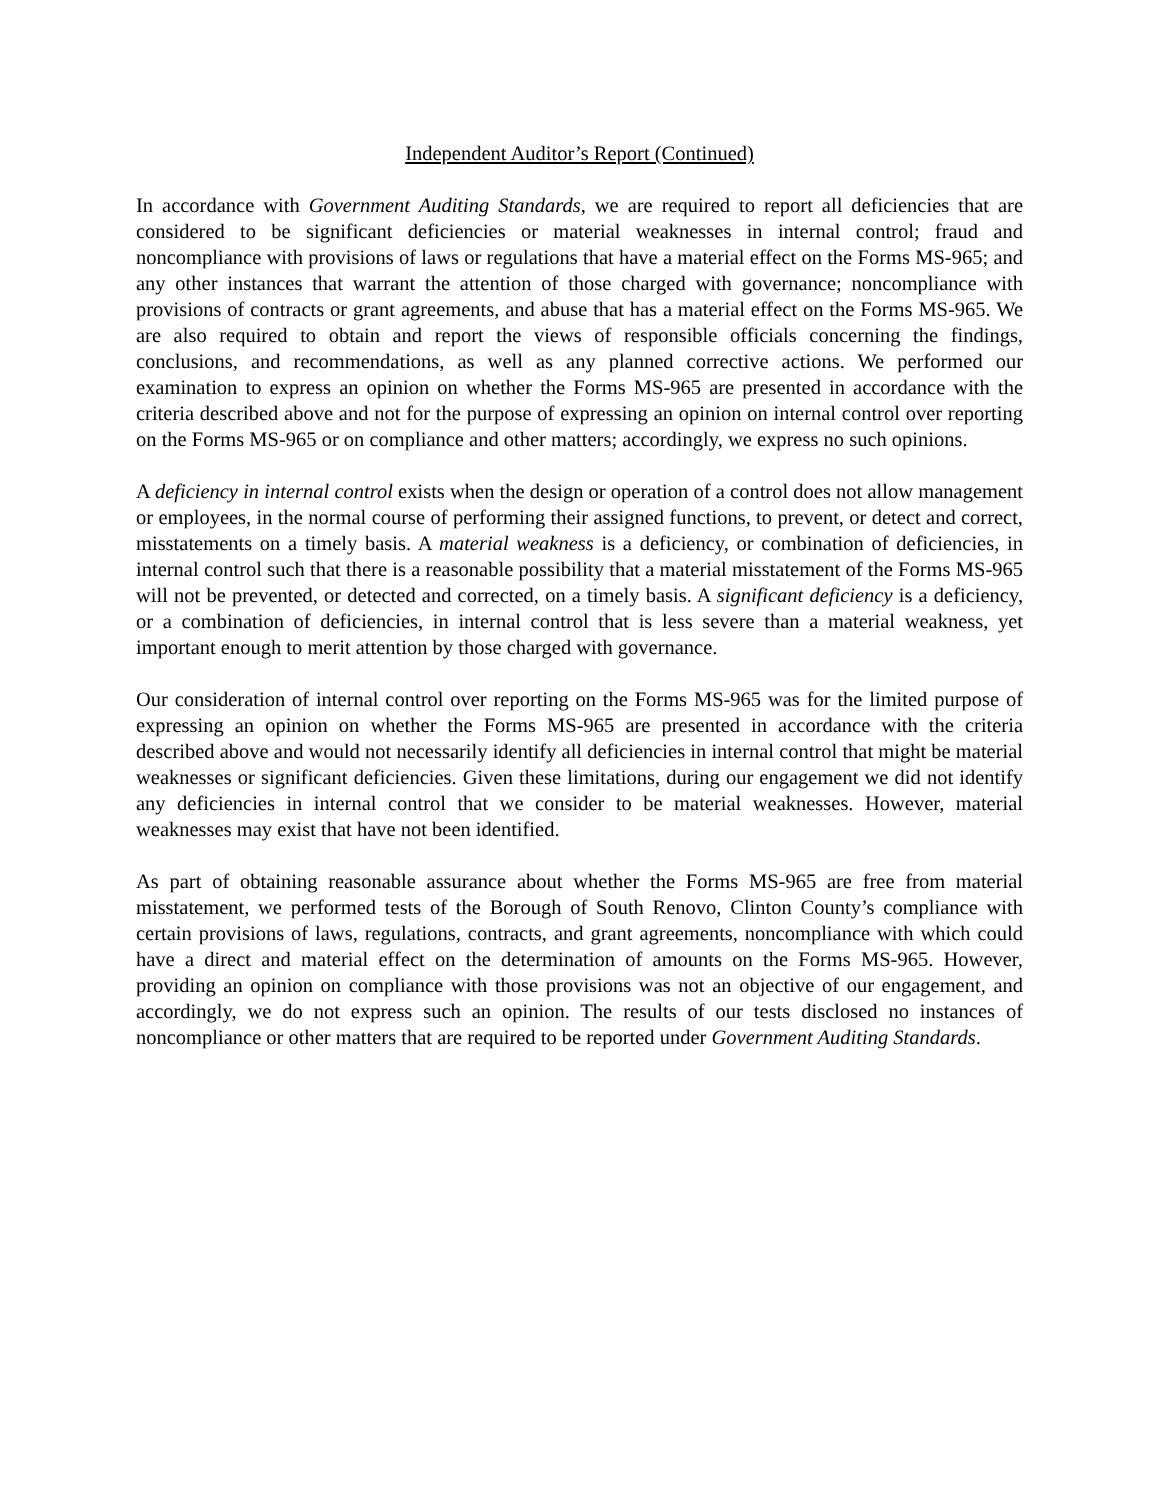Independent Auditor’s Report (Continued)
In accordance with Government Auditing Standards, we are required to report all deficiencies that are considered to be significant deficiencies or material weaknesses in internal control; fraud and noncompliance with provisions of laws or regulations that have a material effect on the Forms MS-965; and any other instances that warrant the attention of those charged with governance; noncompliance with provisions of contracts or grant agreements, and abuse that has a material effect on the Forms MS-965. We are also required to obtain and report the views of responsible officials concerning the findings, conclusions, and recommendations, as well as any planned corrective actions. We performed our examination to express an opinion on whether the Forms MS-965 are presented in accordance with the criteria described above and not for the purpose of expressing an opinion on internal control over reporting on the Forms MS-965 or on compliance and other matters; accordingly, we express no such opinions.
A deficiency in internal control exists when the design or operation of a control does not allow management or employees, in the normal course of performing their assigned functions, to prevent, or detect and correct, misstatements on a timely basis. A material weakness is a deficiency, or combination of deficiencies, in internal control such that there is a reasonable possibility that a material misstatement of the Forms MS-965 will not be prevented, or detected and corrected, on a timely basis. A significant deficiency is a deficiency, or a combination of deficiencies, in internal control that is less severe than a material weakness, yet important enough to merit attention by those charged with governance.
Our consideration of internal control over reporting on the Forms MS-965 was for the limited purpose of expressing an opinion on whether the Forms MS-965 are presented in accordance with the criteria described above and would not necessarily identify all deficiencies in internal control that might be material weaknesses or significant deficiencies. Given these limitations, during our engagement we did not identify any deficiencies in internal control that we consider to be material weaknesses. However, material weaknesses may exist that have not been identified.
As part of obtaining reasonable assurance about whether the Forms MS-965 are free from material misstatement, we performed tests of the Borough of South Renovo, Clinton County’s compliance with certain provisions of laws, regulations, contracts, and grant agreements, noncompliance with which could have a direct and material effect on the determination of amounts on the Forms MS-965. However, providing an opinion on compliance with those provisions was not an objective of our engagement, and accordingly, we do not express such an opinion. The results of our tests disclosed no instances of noncompliance or other matters that are required to be reported under Government Auditing Standards.